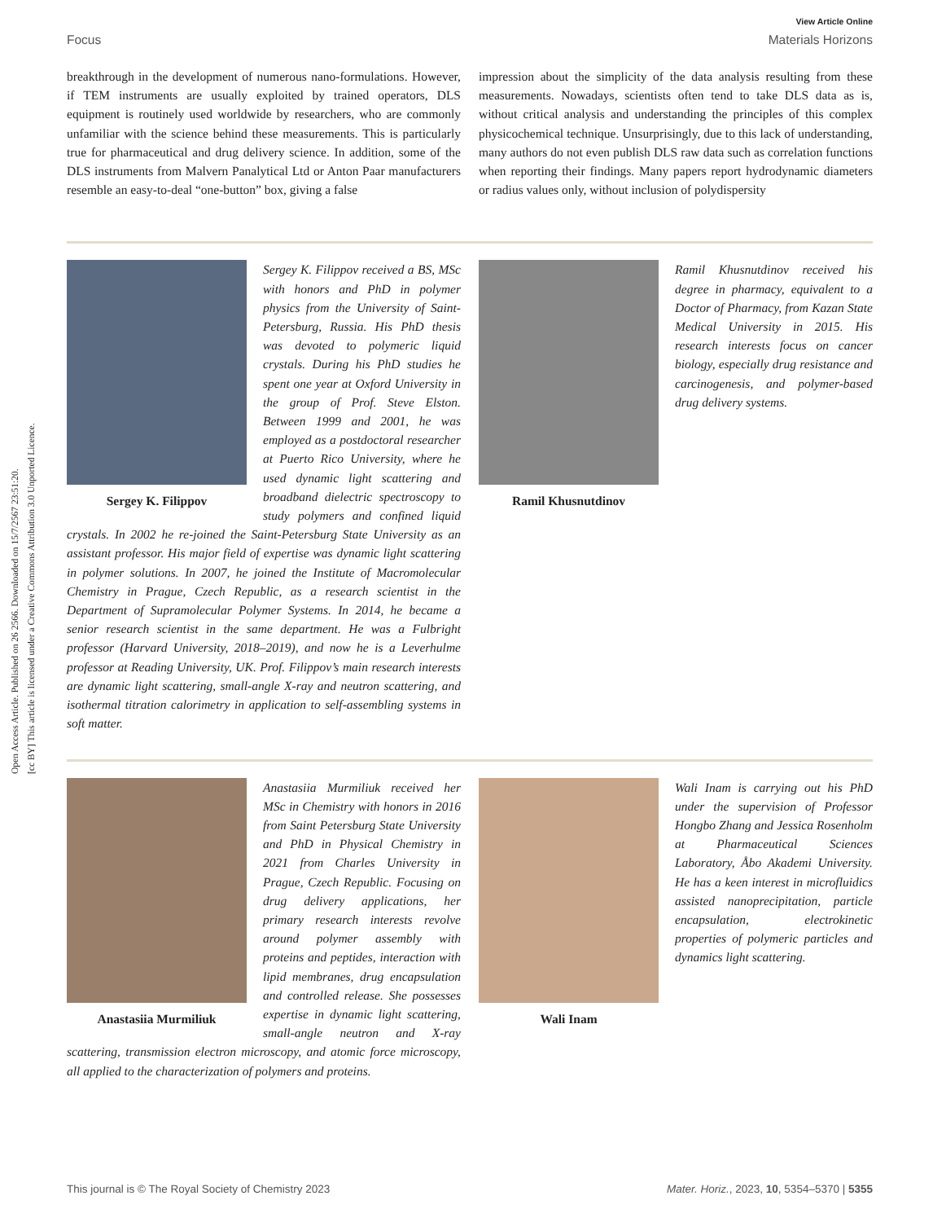Open Access Article. Published on 26 2566. Downloaded on 15/7/2567 23:51:20.
[cc BY] This article is licensed under a Creative Commons Attribution 3.0 Unported Licence.
View Article Online
Focus Materials Horizons
breakthrough in the development of numerous nano-formulations. However, if TEM instruments are usually exploited by trained operators, DLS equipment is routinely used worldwide by researchers, who are commonly unfamiliar with the science behind these measurements. This is particularly true for pharmaceutical and drug delivery science. In addition, some of the DLS instruments from Malvern Panalytical Ltd or Anton Paar manufacturers resemble an easy-to-deal “one-button” box, giving a false
impression about the simplicity of the data analysis resulting from these measurements. Nowadays, scientists often tend to take DLS data as is, without critical analysis and understanding the principles of this complex physicochemical technique. Unsurprisingly, due to this lack of understanding, many authors do not even publish DLS raw data such as correlation functions when reporting their findings. Many papers report hydrodynamic diameters or radius values only, without inclusion of polydispersity
Sergey K. Filippov
Sergey K. Filippov received a BS, MSc with honors and PhD in polymer physics from the University of Saint-Petersburg, Russia. His PhD thesis was devoted to polymeric liquid crystals. During his PhD studies he spent one year at Oxford University in the group of Prof. Steve Elston. Between 1999 and 2001, he was employed as a postdoctoral researcher at Puerto Rico University, where he used dynamic light scattering and broadband dielectric spectroscopy to study polymers and confined liquid crystals. In 2002 he re-joined the Saint-Petersburg State University as an assistant professor. His major field of expertise was dynamic light scattering in polymer solutions. In 2007, he joined the Institute of Macromolecular Chemistry in Prague, Czech Republic, as a research scientist in the Department of Supramolecular Polymer Systems. In 2014, he became a senior research scientist in the same department. He was a Fulbright professor (Harvard University, 2018–2019), and now he is a Leverhulme professor at Reading University, UK. Prof. Filippov’s main research interests are dynamic light scattering, small-angle X-ray and neutron scattering, and isothermal titration calorimetry in application to self-assembling systems in soft matter.
Ramil Khusnutdinov
Ramil Khusnutdinov received his degree in pharmacy, equivalent to a Doctor of Pharmacy, from Kazan State Medical University in 2015. His research interests focus on cancer biology, especially drug resistance and carcinogenesis, and polymer-based drug delivery systems.
Anastasiia Murmiliuk
Anastasiia Murmiliuk received her MSc in Chemistry with honors in 2016 from Saint Petersburg State University and PhD in Physical Chemistry in 2021 from Charles University in Prague, Czech Republic. Focusing on drug delivery applications, her primary research interests revolve around polymer assembly with proteins and peptides, interaction with lipid membranes, drug encapsulation and controlled release. She possesses expertise in dynamic light scattering, small-angle neutron and X-ray scattering, transmission electron microscopy, and atomic force microscopy, all applied to the characterization of polymers and proteins.
Wali Inam
Wali Inam is carrying out his PhD under the supervision of Professor Hongbo Zhang and Jessica Rosenholm at Pharmaceutical Sciences Laboratory, Åbo Akademi University. He has a keen interest in microfluidics assisted nanoprecipitation, particle encapsulation, electrokinetic properties of polymeric particles and dynamics light scattering.
This journal is © The Royal Society of Chemistry 2023 Mater. Horiz., 2023, 10, 5354–5370 | 5355